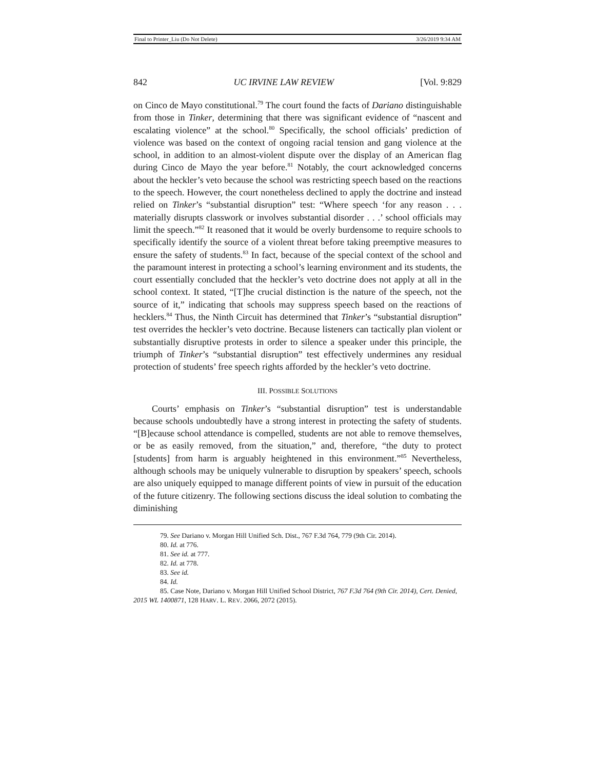Final to Printer_Liu (Do Not Delete) 3/26/2019 9:34 AM
842 UC IRVINE LAW REVIEW [Vol. 9:829
on Cinco de Mayo constitutional.<sup>79</sup> The court found the facts of Dariano distinguishable from those in Tinker, determining that there was significant evidence of “nascent and escalating violence” at the school.<sup>80</sup> Specifically, the school officials’ prediction of violence was based on the context of ongoing racial tension and gang violence at the school, in addition to an almost-violent dispute over the display of an American flag during Cinco de Mayo the year before.<sup>81</sup> Notably, the court acknowledged concerns about the heckler’s veto because the school was restricting speech based on the reactions to the speech. However, the court nonetheless declined to apply the doctrine and instead relied on Tinker’s “substantial disruption” test: “Where speech ‘for any reason . . . materially disrupts classwork or involves substantial disorder . . .’ school officials may limit the speech.”<sup>82</sup> It reasoned that it would be overly burdensome to require schools to specifically identify the source of a violent threat before taking preemptive measures to ensure the safety of students.<sup>83</sup> In fact, because of the special context of the school and the paramount interest in protecting a school’s learning environment and its students, the court essentially concluded that the heckler’s veto doctrine does not apply at all in the school context. It stated, “[T]he crucial distinction is the nature of the speech, not the source of it,” indicating that schools may suppress speech based on the reactions of hecklers.<sup>84</sup> Thus, the Ninth Circuit has determined that Tinker’s “substantial disruption” test overrides the heckler’s veto doctrine. Because listeners can tactically plan violent or substantially disruptive protests in order to silence a speaker under this principle, the triumph of Tinker’s “substantial disruption” test effectively undermines any residual protection of students’ free speech rights afforded by the heckler’s veto doctrine.
III. POSSIBLE SOLUTIONS
Courts’ emphasis on Tinker’s “substantial disruption” test is understandable because schools undoubtedly have a strong interest in protecting the safety of students. “[B]ecause school attendance is compelled, students are not able to remove themselves, or be as easily removed, from the situation,” and, therefore, “the duty to protect [students] from harm is arguably heightened in this environment.”<sup>85</sup> Nevertheless, although schools may be uniquely vulnerable to disruption by speakers’ speech, schools are also uniquely equipped to manage different points of view in pursuit of the education of the future citizenry. The following sections discuss the ideal solution to combating the diminishing
79. See Dariano v. Morgan Hill Unified Sch. Dist., 767 F.3d 764, 779 (9th Cir. 2014).
80. Id. at 776.
81. See id. at 777.
82. Id. at 778.
83. See id.
84. Id.
85. Case Note, Dariano v. Morgan Hill Unified School District, 767 F.3d 764 (9th Cir. 2014), Cert. Denied, 2015 WL 1400871, 128 HARV. L. REV. 2066, 2072 (2015).